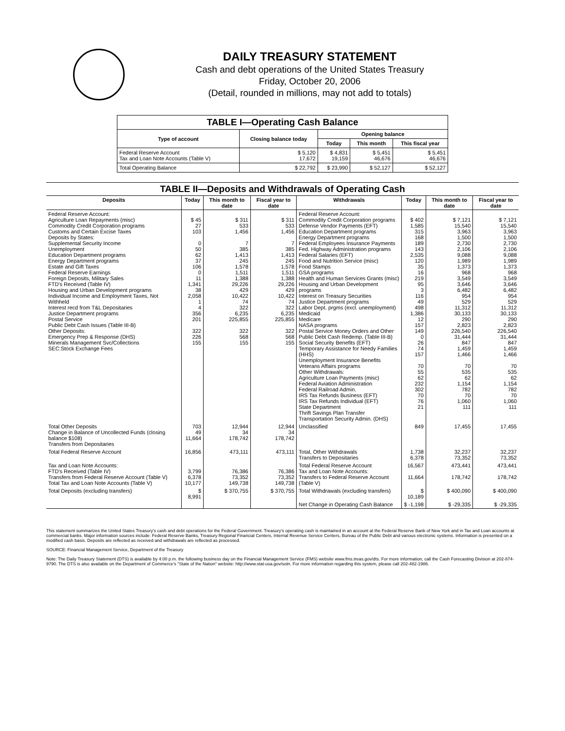DAILY TREASURY STATEMENT
Cash and debt operations of the United States Treasury
Friday, October 20, 2006
(Detail, rounded in millions, may not add to totals)
| TABLE I—Operating Cash Balance | | | | |
| Type of account | Closing balance today | Opening balance | | |
| | | Today | This month | This fiscal year |
| Federal Reserve Account Tax and Loan Note Accounts (Table V) | $ 5,120 17,672 | $ 4,831 19,159 | $ 5,451 46,676 | $ 5,451 46,676 |
| Total Operating Balance | $ 22,792 | $ 23,990 | $ 52,127 | $ 52,127 |
| TABLE II—Deposits and Withdrawals of Operating Cash | | | | | | | |
| Deposits | Today | This month to date | Fiscal year to date | Withdrawals | Today | This month to date | Fiscal year to date |
| Federal Reserve Account: Agriculture Loan Repayments (misc) Commodity Credit Corporation programs Customs and Certain Excise Taxes Deposits by States: Supplemental Security Income Unemployment Education Department programs Energy Department programs Estate and Gift Taxes Federal Reserve Earnings Foreign Deposits, Military Sales FTD's Received (Table IV) Housing and Urban Development programs Individual Income and Employment Taxes, Not Withheld Interest recd from T&L Depositaries Justice Department programs Postal Service Public Debt Cash Issues (Table III-B) Other Deposits: Emergency Prep & Response (DHS) Minerals Management Svc/Collections SEC:Stock Exchange Fees | $ 45 27 103 0 50 62 37 106 0 11 1,341 38 2,058 1 4 356 201 322 226 155 | $ 311 533 1,456 7 385 1,413 245 1,578 1,511 1,388 29,226 429 10,422 74 322 6,235 225,855 322 568 155 | $ 311 533 1,456 7 385 1,413 245 1,578 1,511 1,388 29,226 429 10,422 74 322 6,235 225,855 322 568 155 | Federal Reserve Account: Commodity Credit Corporation programs Defense Vendor Payments (EFT) Education Department programs Energy Department programs Federal Employees Insurance Payments Fed. Highway Administration programs Federal Salaries (EFT) Food and Nutrition Service (misc) Food Stamps GSA programs Health and Human Services Grants (misc) Housing and Urban Development programs Interest on Treasury Securities Justice Department programs Labor Dept. prgms (excl. unemployment) Medicaid Medicare NASA programs Postal Service Money Orders and Other Public Debt Cash Redemp. (Table III-B) Social Security Benefits (EFT) Temporary Assistance for Needy Families (HHS) Unemployment Insurance Benefits Veterans Affairs programs Other Withdrawals: Agriculture Loan Payments (misc) Federal Aviation Administration Federal Railroad Admin. IRS Tax Refunds Business (EFT) IRS Tax Refunds Individual (EFT) State Department Thrift Savings Plan Transfer Transportation Security Admin. (DHS) | $ 402 1,585 315 168 189 143 2,535 120 35 16 219 95 3 116 49 498 1,386 12 157 149 0 26 74 157 70 55 62 232 302 70 76 21 | $ 7,121 15,540 3,963 1,500 2,730 2,106 9,088 1,989 1,373 968 3,549 3,646 6,482 954 529 11,312 30,133 290 2,823 226,540 31,444 847 1,459 1,466 70 535 62 1,154 782 70 1,060 111 | $ 7,121 15,540 3,963 1,500 2,730 2,106 9,088 1,989 1,373 968 3,549 3,646 6,482 954 529 11,312 30,133 290 2,823 226,540 31,444 847 1,459 1,466 70 535 62 1,154 782 70 1,060 111 |
| Total Other Deposits Change in Balance of Uncollected Funds (closing balance $108) Transfers from Depositaries | 703 49 11,664 | 12,944 34 178,742 | 12,944 34 178,742 | Unclassified | 849 | 17,455 | 17,455 |
| Total Federal Reserve Account | 16,856 | 473,111 | 473,111 | Total, Other Withdrawals Transfers to Depositaries | 1,738 6,378 | 32,237 73,352 | 32,237 73,352 |
| Tax and Loan Note Accounts: FTD's Received (Table IV) Transfers from Federal Reserve Account (Table V) Total Tax and Loan Note Accounts (Table V) | 3,799 6,378 10,177 | 76,386 73,352 149,738 | 76,386 73,352 149,738 | Total Federal Reserve Account Tax and Loan Note Accounts: Transfers to Federal Reserve Account (Table V) | 16,567 11,664 | 473,441 178,742 | 473,441 178,742 |
| Total Deposits (excluding transfers) | $ 8,991 | $ 370,755 | $ 370,755 | Total Withdrawals (excluding transfers) | $ 10,189 | $ 400,090 | $ 400,090 |
| | | | | Net Change in Operating Cash Balance | $ -1,198 | $ -29,335 | $ -29,335 |
This statement summarizes the United States Treasury's cash and debt operations for the Federal Government. Treasury's operating cash is maintained in an account at the Federal Reserve Bank of New York and in Tax and Loan accounts at commercial banks. Major information sources include: Federal Reserve Banks, Treasury Regional Financial Centers, Internal Revenue Service Centers, Bureau of the Public Debt and various electronic systems. Information is presented on a modified cash basis. Deposits are reflected as received and withdrawals are reflected as processed.
SOURCE: Financial Management Service, Department of the Treasury
Note: The Daily Treasury Statement (DTS) is available by 4:00 p.m. the following business day on the Financial Management Service (FMS) website www.fms.treas.gov/dts. For more information, call the Cash Forecasting Division at 202-874-9790. The DTS is also available on the Department of Commerce's "State of the Nation" website: http://www.stat-usa.gov/sotn. For more information regarding this system, please call 202-482-1986.